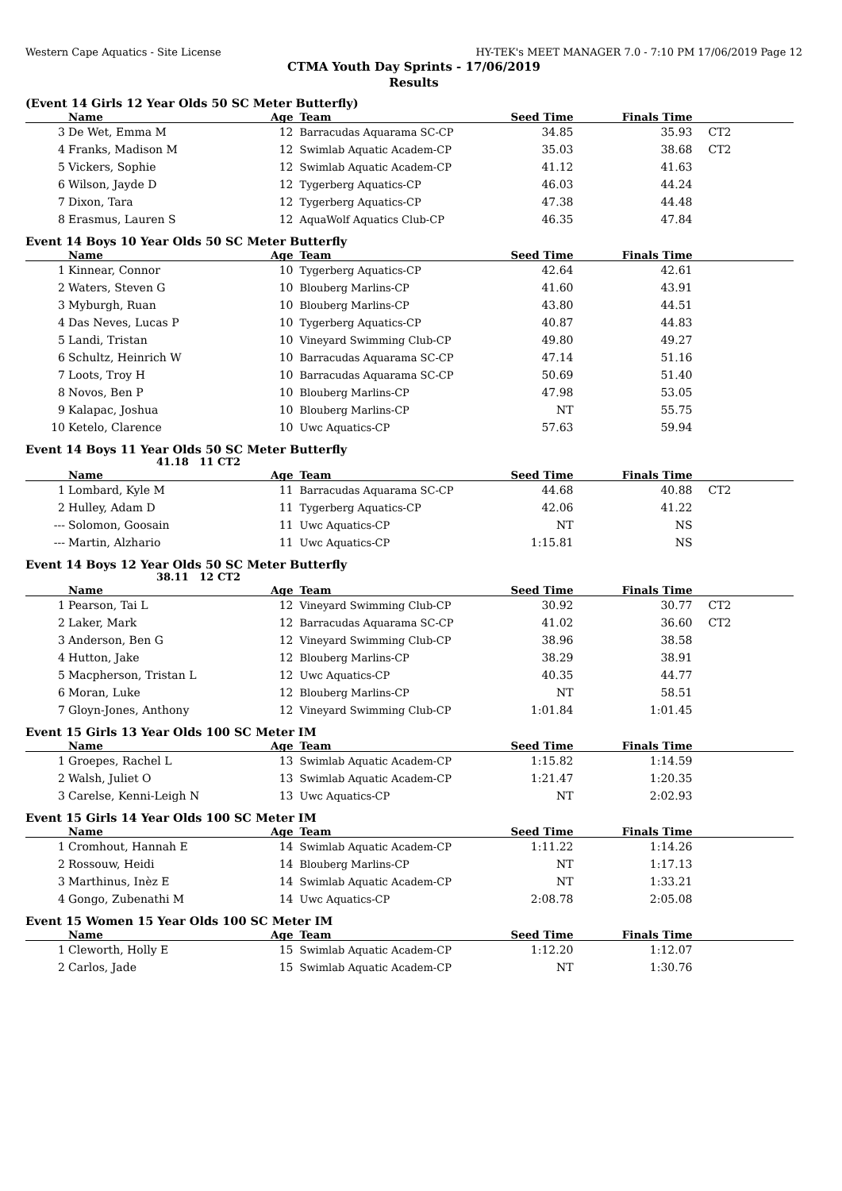Western Cape Aquatics - Site License HY-TEK's MEET MANAGER 7.0 - 7:10 PM 17/06/2019 Page 12
CTMA Youth Day Sprints - 17/06/2019
Results
(Event 14 Girls 12 Year Olds 50 SC Meter Butterfly)
| | Name | Age | Team | Seed Time | Finals Time | |
| --- | --- | --- | --- | --- | --- | --- |
| 3 | De Wet, Emma M | 12 | Barracudas Aquarama SC-CP | 34.85 | 35.93 | CT2 |
| 4 | Franks, Madison M | 12 | Swimlab Aquatic Academ-CP | 35.03 | 38.68 | CT2 |
| 5 | Vickers, Sophie | 12 | Swimlab Aquatic Academ-CP | 41.12 | 41.63 | |
| 6 | Wilson, Jayde D | 12 | Tygerberg Aquatics-CP | 46.03 | 44.24 | |
| 7 | Dixon, Tara | 12 | Tygerberg Aquatics-CP | 47.38 | 44.48 | |
| 8 | Erasmus, Lauren S | 12 | AquaWolf Aquatics Club-CP | 46.35 | 47.84 | |
Event 14 Boys 10 Year Olds 50 SC Meter Butterfly
| | Name | Age | Team | Seed Time | Finals Time | |
| --- | --- | --- | --- | --- | --- | --- |
| 1 | Kinnear, Connor | 10 | Tygerberg Aquatics-CP | 42.64 | 42.61 | |
| 2 | Waters, Steven G | 10 | Blouberg Marlins-CP | 41.60 | 43.91 | |
| 3 | Myburgh, Ruan | 10 | Blouberg Marlins-CP | 43.80 | 44.51 | |
| 4 | Das Neves, Lucas P | 10 | Tygerberg Aquatics-CP | 40.87 | 44.83 | |
| 5 | Landi, Tristan | 10 | Vineyard Swimming Club-CP | 49.80 | 49.27 | |
| 6 | Schultz, Heinrich W | 10 | Barracudas Aquarama SC-CP | 47.14 | 51.16 | |
| 7 | Loots, Troy H | 10 | Barracudas Aquarama SC-CP | 50.69 | 51.40 | |
| 8 | Novos, Ben P | 10 | Blouberg Marlins-CP | 47.98 | 53.05 | |
| 9 | Kalapac, Joshua | 10 | Blouberg Marlins-CP | NT | 55.75 | |
| 10 | Ketelo, Clarence | 10 | Uwc Aquatics-CP | 57.63 | 59.94 | |
Event 14 Boys 11 Year Olds 50 SC Meter Butterfly
41.18 11 CT2
| | Name | Age | Team | Seed Time | Finals Time | |
| --- | --- | --- | --- | --- | --- | --- |
| 1 | Lombard, Kyle M | 11 | Barracudas Aquarama SC-CP | 44.68 | 40.88 | CT2 |
| 2 | Hulley, Adam D | 11 | Tygerberg Aquatics-CP | 42.06 | 41.22 | |
| --- | Solomon, Goosain | 11 | Uwc Aquatics-CP | NT | NS | |
| --- | Martin, Alzhario | 11 | Uwc Aquatics-CP | 1:15.81 | NS | |
Event 14 Boys 12 Year Olds 50 SC Meter Butterfly
38.11 12 CT2
| | Name | Age | Team | Seed Time | Finals Time | |
| --- | --- | --- | --- | --- | --- | --- |
| 1 | Pearson, Tai L | 12 | Vineyard Swimming Club-CP | 30.92 | 30.77 | CT2 |
| 2 | Laker, Mark | 12 | Barracudas Aquarama SC-CP | 41.02 | 36.60 | CT2 |
| 3 | Anderson, Ben G | 12 | Vineyard Swimming Club-CP | 38.96 | 38.58 | |
| 4 | Hutton, Jake | 12 | Blouberg Marlins-CP | 38.29 | 38.91 | |
| 5 | Macpherson, Tristan L | 12 | Uwc Aquatics-CP | 40.35 | 44.77 | |
| 6 | Moran, Luke | 12 | Blouberg Marlins-CP | NT | 58.51 | |
| 7 | Gloyn-Jones, Anthony | 12 | Vineyard Swimming Club-CP | 1:01.84 | 1:01.45 | |
Event 15 Girls 13 Year Olds 100 SC Meter IM
| | Name | Age | Team | Seed Time | Finals Time | |
| --- | --- | --- | --- | --- | --- | --- |
| 1 | Groepes, Rachel L | 13 | Swimlab Aquatic Academ-CP | 1:15.82 | 1:14.59 | |
| 2 | Walsh, Juliet O | 13 | Swimlab Aquatic Academ-CP | 1:21.47 | 1:20.35 | |
| 3 | Carelse, Kenni-Leigh N | 13 | Uwc Aquatics-CP | NT | 2:02.93 | |
Event 15 Girls 14 Year Olds 100 SC Meter IM
| | Name | Age | Team | Seed Time | Finals Time | |
| --- | --- | --- | --- | --- | --- | --- |
| 1 | Cromhout, Hannah E | 14 | Swimlab Aquatic Academ-CP | 1:11.22 | 1:14.26 | |
| 2 | Rossouw, Heidi | 14 | Blouberg Marlins-CP | NT | 1:17.13 | |
| 3 | Marthinus, Inèz E | 14 | Swimlab Aquatic Academ-CP | NT | 1:33.21 | |
| 4 | Gongo, Zubenathi M | 14 | Uwc Aquatics-CP | 2:08.78 | 2:05.08 | |
Event 15 Women 15 Year Olds 100 SC Meter IM
| | Name | Age | Team | Seed Time | Finals Time | |
| --- | --- | --- | --- | --- | --- | --- |
| 1 | Cleworth, Holly E | 15 | Swimlab Aquatic Academ-CP | 1:12.20 | 1:12.07 | |
| 2 | Carlos, Jade | 15 | Swimlab Aquatic Academ-CP | NT | 1:30.76 | |